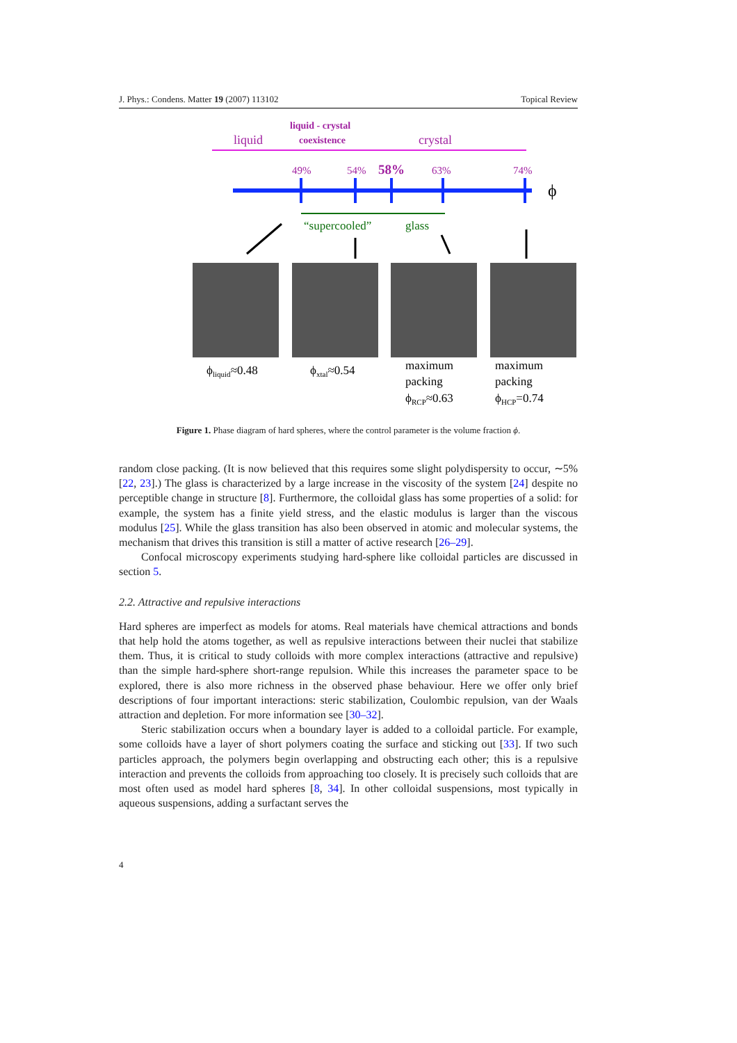J. Phys.: Condens. Matter 19 (2007) 113102 Topical Review
liquid
liquid - crystal
coexistence
crystal
49%
54%
58%
63%
74%
ϕ
“supercooled”
glass
ϕliquid≈0.48
ϕxtal≈0.54
maximum
packing
ϕRCP≈0.63
maximum
packing
ϕHCP=0.74
Figure 1. Phase diagram of hard spheres, where the control parameter is the volume fraction ϕ.
random close packing. (It is now believed that this requires some slight polydispersity to occur, ∼5% [22, 23].) The glass is characterized by a large increase in the viscosity of the system [24] despite no perceptible change in structure [8]. Furthermore, the colloidal glass has some properties of a solid: for example, the system has a finite yield stress, and the elastic modulus is larger than the viscous modulus [25]. While the glass transition has also been observed in atomic and molecular systems, the mechanism that drives this transition is still a matter of active research [26–29].
Confocal microscopy experiments studying hard-sphere like colloidal particles are discussed in section 5.
2.2. Attractive and repulsive interactions
Hard spheres are imperfect as models for atoms. Real materials have chemical attractions and bonds that help hold the atoms together, as well as repulsive interactions between their nuclei that stabilize them. Thus, it is critical to study colloids with more complex interactions (attractive and repulsive) than the simple hard-sphere short-range repulsion. While this increases the parameter space to be explored, there is also more richness in the observed phase behaviour. Here we offer only brief descriptions of four important interactions: steric stabilization, Coulombic repulsion, van der Waals attraction and depletion. For more information see [30–32].
Steric stabilization occurs when a boundary layer is added to a colloidal particle. For example, some colloids have a layer of short polymers coating the surface and sticking out [33]. If two such particles approach, the polymers begin overlapping and obstructing each other; this is a repulsive interaction and prevents the colloids from approaching too closely. It is precisely such colloids that are most often used as model hard spheres [8, 34]. In other colloidal suspensions, most typically in aqueous suspensions, adding a surfactant serves the
4